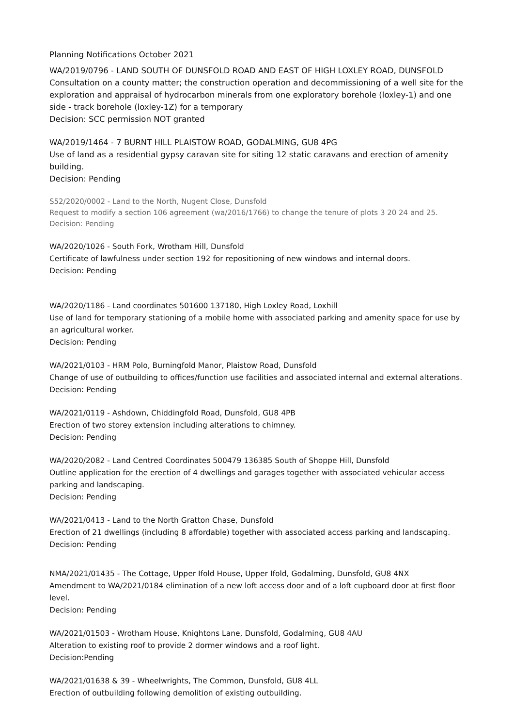Planning Notifications October 2021
WA/2019/0796 - LAND SOUTH OF DUNSFOLD ROAD AND EAST OF HIGH LOXLEY ROAD, DUNSFOLD
Consultation on a county matter; the construction operation and decommissioning of a well site for the exploration and appraisal of hydrocarbon minerals from one exploratory borehole (loxley-1) and one side - track borehole (loxley-1Z) for a temporary
Decision: SCC permission NOT granted
WA/2019/1464 - 7 BURNT HILL PLAISTOW ROAD, GODALMING, GU8 4PG
Use of land as a residential gypsy caravan site for siting 12 static caravans and erection of amenity building.
Decision: Pending
S52/2020/0002 - Land to the North, Nugent Close, Dunsfold
Request to modify a section 106 agreement (wa/2016/1766) to change the tenure of plots 3 20 24 and 25.
Decision: Pending
WA/2020/1026 - South Fork, Wrotham Hill, Dunsfold
Certificate of lawfulness under section 192 for repositioning of new windows and internal doors.
Decision: Pending
WA/2020/1186 - Land coordinates 501600 137180, High Loxley Road, Loxhill
Use of land for temporary stationing of a mobile home with associated parking and amenity space for use by an agricultural worker.
Decision: Pending
WA/2021/0103 - HRM Polo, Burningfold Manor, Plaistow Road, Dunsfold
Change of use of outbuilding to offices/function use facilities and associated internal and external alterations.
Decision: Pending
WA/2021/0119 - Ashdown, Chiddingfold Road, Dunsfold, GU8 4PB
Erection of two storey extension including alterations to chimney.
Decision: Pending
WA/2020/2082 - Land Centred Coordinates 500479 136385 South of Shoppe Hill, Dunsfold
Outline application for the erection of 4 dwellings and garages together with associated vehicular access parking and landscaping.
Decision: Pending
WA/2021/0413 - Land to the North Gratton Chase, Dunsfold
Erection of 21 dwellings (including 8 affordable) together with associated access parking and landscaping.
Decision: Pending
NMA/2021/01435 - The Cottage, Upper Ifold House, Upper Ifold, Godalming, Dunsfold, GU8 4NX
Amendment to WA/2021/0184 elimination of a new loft access door and of a loft cupboard door at first floor level.
Decision: Pending
WA/2021/01503 - Wrotham House, Knightons Lane, Dunsfold, Godalming, GU8 4AU
Alteration to existing roof to provide 2 dormer windows and a roof light.
Decision:Pending
WA/2021/01638 & 39 - Wheelwrights, The Common, Dunsfold, GU8 4LL
Erection of outbuilding following demolition of existing outbuilding.